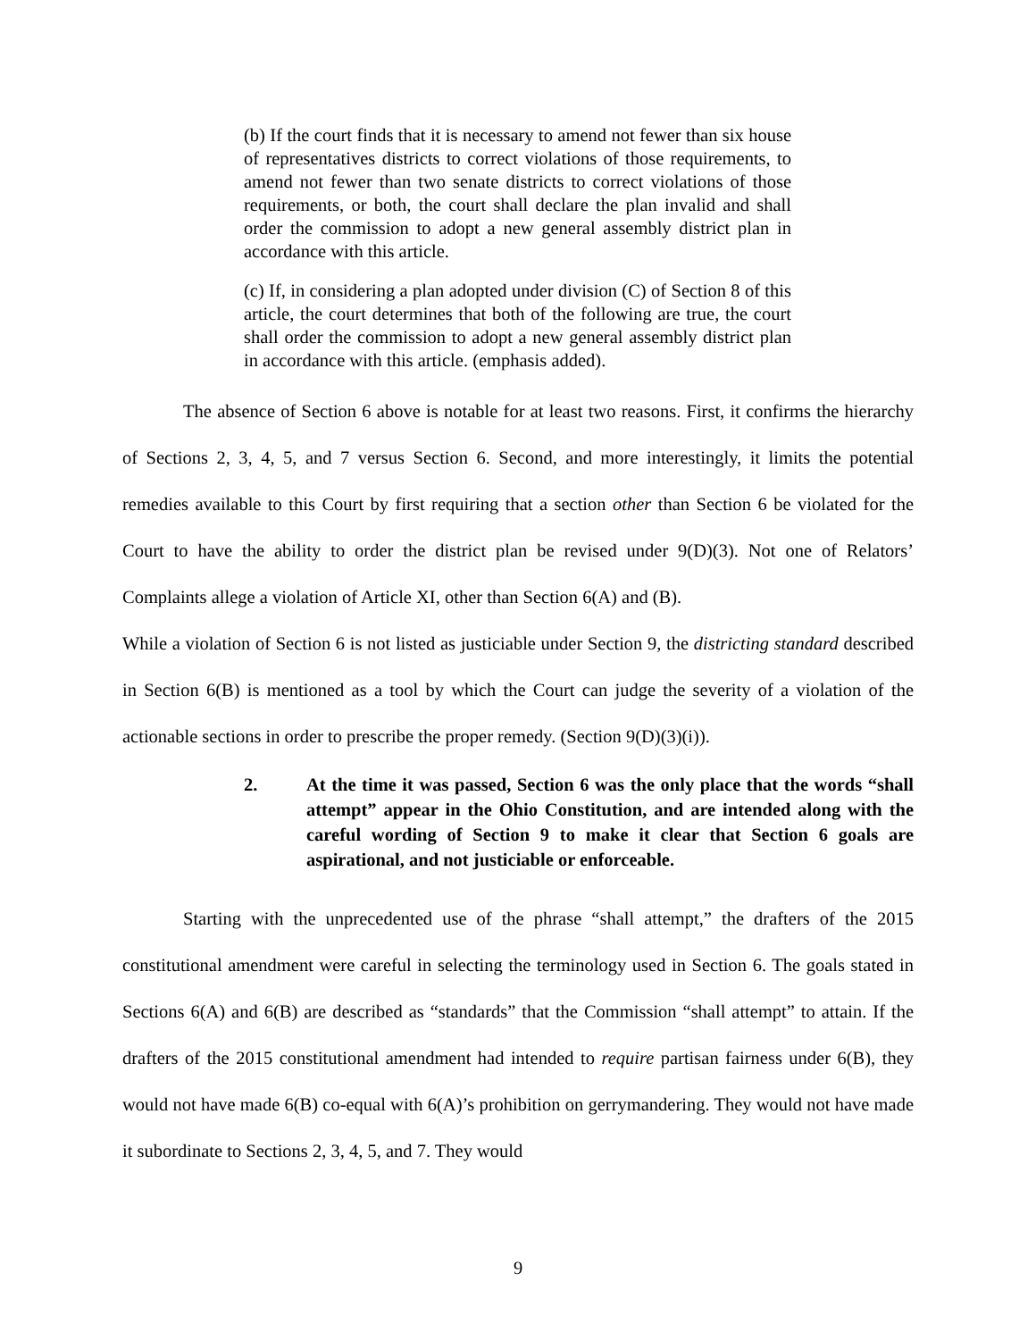(b) If the court finds that it is necessary to amend not fewer than six house of representatives districts to correct violations of those requirements, to amend not fewer than two senate districts to correct violations of those requirements, or both, the court shall declare the plan invalid and shall order the commission to adopt a new general assembly district plan in accordance with this article.
(c) If, in considering a plan adopted under division (C) of Section 8 of this article, the court determines that both of the following are true, the court shall order the commission to adopt a new general assembly district plan in accordance with this article. (emphasis added).
The absence of Section 6 above is notable for at least two reasons. First, it confirms the hierarchy of Sections 2, 3, 4, 5, and 7 versus Section 6. Second, and more interestingly, it limits the potential remedies available to this Court by first requiring that a section other than Section 6 be violated for the Court to have the ability to order the district plan be revised under 9(D)(3). Not one of Relators’ Complaints allege a violation of Article XI, other than Section 6(A) and (B).
While a violation of Section 6 is not listed as justiciable under Section 9, the districting standard described in Section 6(B) is mentioned as a tool by which the Court can judge the severity of a violation of the actionable sections in order to prescribe the proper remedy. (Section 9(D)(3)(i)).
2. At the time it was passed, Section 6 was the only place that the words “shall attempt” appear in the Ohio Constitution, and are intended along with the careful wording of Section 9 to make it clear that Section 6 goals are aspirational, and not justiciable or enforceable.
Starting with the unprecedented use of the phrase “shall attempt,” the drafters of the 2015 constitutional amendment were careful in selecting the terminology used in Section 6. The goals stated in Sections 6(A) and 6(B) are described as “standards” that the Commission “shall attempt” to attain. If the drafters of the 2015 constitutional amendment had intended to require partisan fairness under 6(B), they would not have made 6(B) co-equal with 6(A)’s prohibition on gerrymandering. They would not have made it subordinate to Sections 2, 3, 4, 5, and 7. They would
9